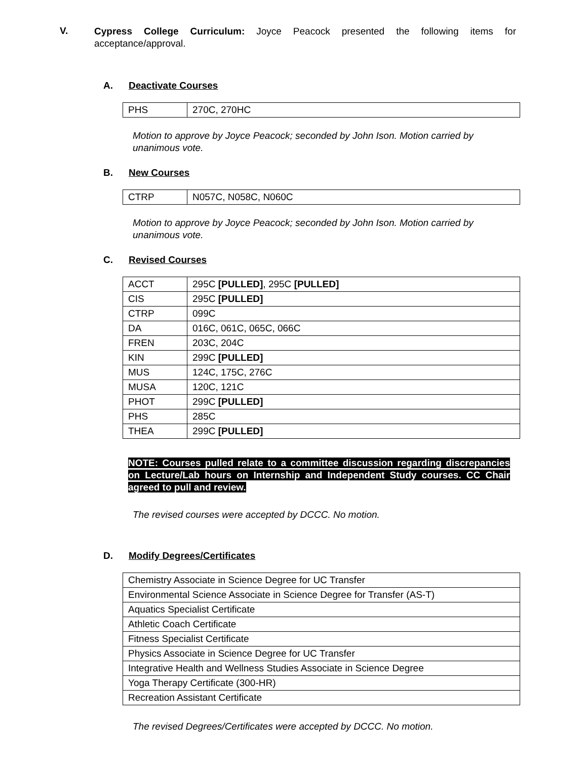V.
Cypress College Curriculum: Joyce Peacock presented the following items for acceptance/approval.
A. Deactivate Courses
| PHS | 270C, 270HC |
Motion to approve by Joyce Peacock; seconded by John Ison. Motion carried by unanimous vote.
B. New Courses
| CTRP | N057C, N058C, N060C |
Motion to approve by Joyce Peacock; seconded by John Ison. Motion carried by unanimous vote.
C. Revised Courses
| ACCT | 295C [PULLED] , 295C [PULLED] |
| CIS | 295C [PULLED] |
| CTRP | 099C |
| DA | 016C, 061C, 065C, 066C |
| FREN | 203C, 204C |
| KIN | 299C [PULLED] |
| MUS | 124C, 175C, 276C |
| MUSA | 120C, 121C |
| PHOT | 299C [PULLED] |
| PHS | 285C |
| THEA | 299C [PULLED] |
NOTE: Courses pulled relate to a committee discussion regarding discrepancies on Lecture/Lab hours on Internship and Independent Study courses. CC Chair agreed to pull and review.
The revised courses were accepted by DCCC. No motion.
D. Modify Degrees/Certificates
| Chemistry Associate in Science Degree for UC Transfer |
| Environmental Science Associate in Science Degree for Transfer (AS-T) |
| Aquatics Specialist Certificate |
| Athletic Coach Certificate |
| Fitness Specialist Certificate |
| Physics Associate in Science Degree for UC Transfer |
| Integrative Health and Wellness Studies Associate in Science Degree |
| Yoga Therapy Certificate (300-HR) |
| Recreation Assistant Certificate |
The revised Degrees/Certificates were accepted by DCCC. No motion.